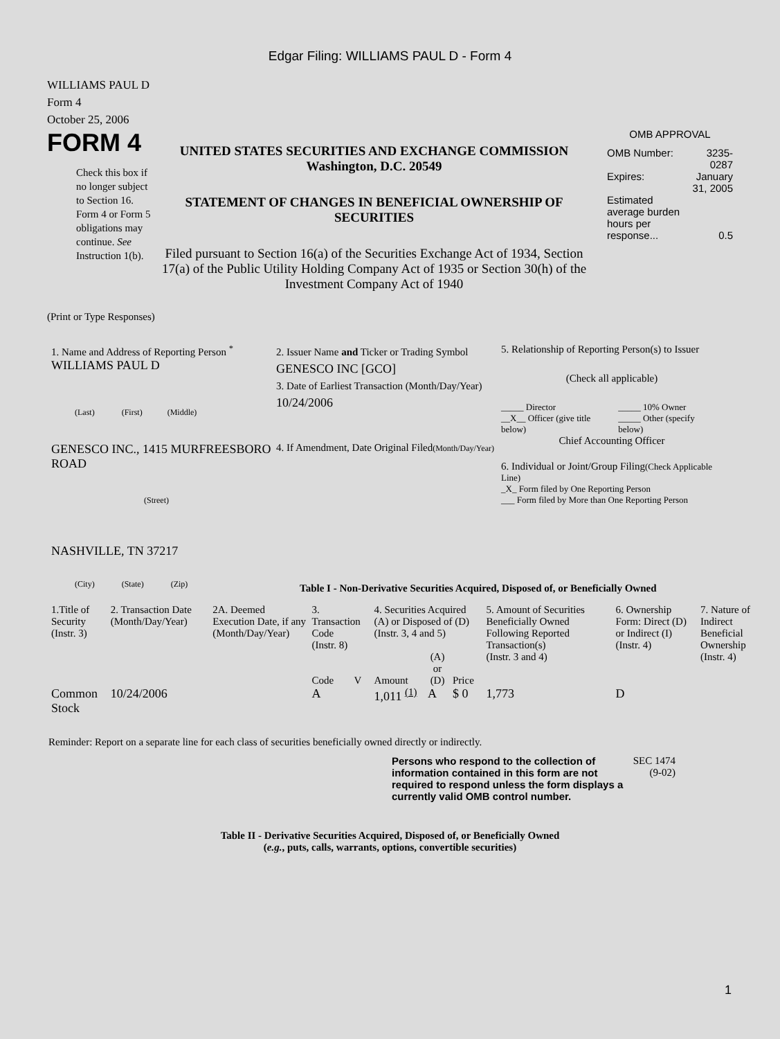Edgar Filing: WILLIAMS PAUL D - Form 4
WILLIAMS PAUL D
Form 4
October 25, 2006
FORM 4
Check this box if no longer subject to Section 16. Form 4 or Form 5 obligations may continue. See Instruction 1(b).
UNITED STATES SECURITIES AND EXCHANGE COMMISSION
Washington, D.C. 20549
STATEMENT OF CHANGES IN BENEFICIAL OWNERSHIP OF SECURITIES
Filed pursuant to Section 16(a) of the Securities Exchange Act of 1934, Section 17(a) of the Public Utility Holding Company Act of 1935 or Section 30(h) of the Investment Company Act of 1940
OMB APPROVAL
| OMB Number: | 3235-0287 |
| Expires: | January 31, 2005 |
| Estimated average burden hours per response... | 0.5 |
(Print or Type Responses)
1. Name and Address of Reporting Person <sup>*</sup>
WILLIAMS PAUL D
(Last) (First) (Middle)
GENESCO INC., 1415 MURFREESBORO ROAD
(Street)
NASHVILLE, TN 37217
(City) (State) (Zip)
2. Issuer Name and Ticker or Trading Symbol
GENESCO INC [GCO]
3. Date of Earliest Transaction (Month/Day/Year)
10/24/2006
4. If Amendment, Date Original Filed(Month/Day/Year)
5. Relationship of Reporting Person(s) to Issuer
(Check all applicable)
| _____ Director | _____ 10% Owner |
| __X__ Officer (give title below) | _____ Other (specify below) |
Chief Accounting Officer
6. Individual or Joint/Group Filing(Check Applicable Line)
_X_ Form filed by One Reporting Person
___ Form filed by More than One Reporting Person
Table I - Non-Derivative Securities Acquired, Disposed of, or Beneficially Owned
| 1.Title of Security (Instr. 3) | 2. Transaction Date (Month/Day/Year) | 2A. Deemed Execution Date, if any (Month/Day/Year) | 3. Transaction Code (Instr. 8) | | 4. Securities Acquired (A) or Disposed of (D) (Instr. 3, 4 and 5) | | | 5. Amount of Securities Beneficially Owned Following Reported Transaction(s) (Instr. 3 and 4) | 6. Ownership Form: Direct (D) or Indirect (I) (Instr. 4) | 7. Nature of Indirect Beneficial Ownership (Instr. 4) |
| --- | --- | --- | --- | --- | --- | --- | --- | --- | --- | --- |
| | | | Code | V | Amount | (A) or (D) | Price | | | |
| Common Stock | 10/24/2006 | | A | | 1,011 <sup>(1)</sup> | A | $ 0 | 1,773 | D | |
Reminder: Report on a separate line for each class of securities beneficially owned directly or indirectly.
Persons who respond to the collection of information contained in this form are not required to respond unless the form displays a currently valid OMB control number.
SEC 1474 (9-02)
Table II - Derivative Securities Acquired, Disposed of, or Beneficially Owned
(e.g., puts, calls, warrants, options, convertible securities)
1